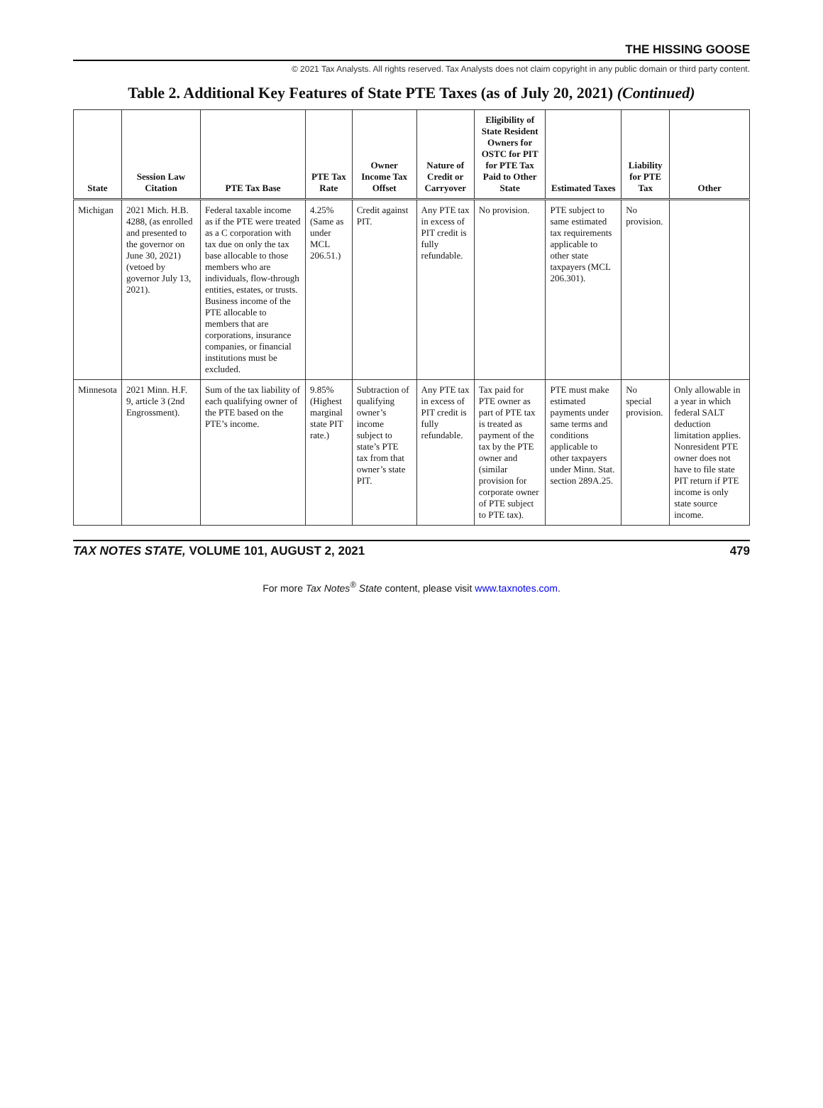THE HISSING GOOSE
© 2021 Tax Analysts. All rights reserved. Tax Analysts does not claim copyright in any public domain or third party content.
Table 2. Additional Key Features of State PTE Taxes (as of July 20, 2021) (Continued)
| State | Session Law Citation | PTE Tax Base | PTE Tax Rate | Owner Income Tax Offset | Nature of Credit or Carryover | Eligibility of State Resident Owners for OSTC for PIT for PTE Tax Paid to Other State | Estimated Taxes | Liability for PTE Tax | Other |
| --- | --- | --- | --- | --- | --- | --- | --- | --- | --- |
| Michigan | 2021 Mich. H.B. 4288, (as enrolled and presented to the governor on June 30, 2021) (vetoed by governor July 13, 2021). | Federal taxable income as if the PTE were treated as a C corporation with tax due on only the tax base allocable to those members who are individuals, flow-through entities, estates, or trusts. Business income of the PTE allocable to members that are corporations, insurance companies, or financial institutions must be excluded. | 4.25% (Same as under MCL 206.51.) | Credit against PIT. | Any PTE tax in excess of PIT credit is fully refundable. | No provision. | PTE subject to same estimated tax requirements applicable to other state taxpayers (MCL 206.301). | No provision. | |
| Minnesota | 2021 Minn. H.F. 9, article 3 (2nd Engrossment). | Sum of the tax liability of each qualifying owner of the PTE based on the PTE’s income. | 9.85% (Highest marginal state PIT rate.) | Subtraction of qualifying owner’s income subject to state’s PTE tax from that owner’s state PIT. | Any PTE tax in excess of PIT credit is fully refundable. | Tax paid for PTE owner as part of PTE tax is treated as payment of the tax by the PTE owner and (similar provision for corporate owner of PTE subject to PTE tax). | PTE must make estimated payments under same terms and conditions applicable to other taxpayers under Minn. Stat. section 289A.25. | No special provision. | Only allowable in a year in which federal SALT deduction limitation applies. Nonresident PTE owner does not have to file state PIT return if PTE income is only state source income. |
TAX NOTES STATE, VOLUME 101, AUGUST 2, 2021 479
For more Tax Notes<sup>®</sup> State content, please visit www.taxnotes.com.